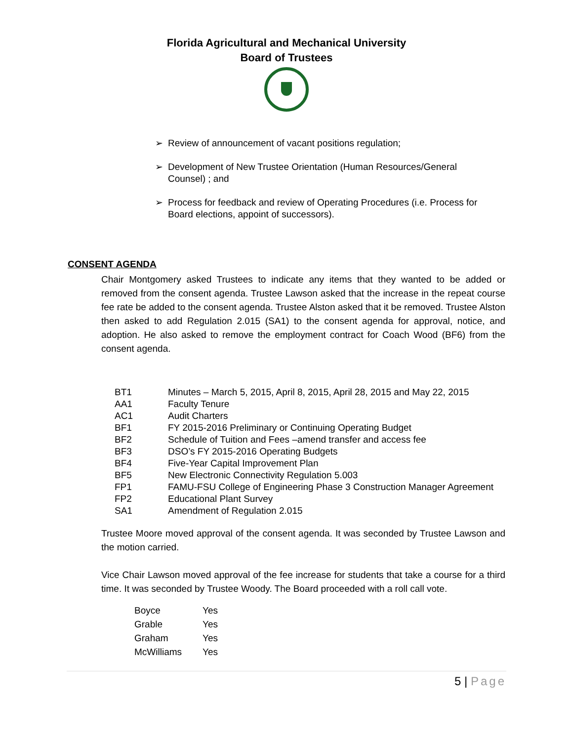Florida Agricultural and Mechanical University
Board of Trustees
➢ Review of announcement of vacant positions regulation;
➢ Development of New Trustee Orientation (Human Resources/General Counsel) ; and
➢ Process for feedback and review of Operating Procedures (i.e. Process for Board elections, appoint of successors).
CONSENT AGENDA
Chair Montgomery asked Trustees to indicate any items that they wanted to be added or removed from the consent agenda. Trustee Lawson asked that the increase in the repeat course fee rate be added to the consent agenda. Trustee Alston asked that it be removed. Trustee Alston then asked to add Regulation 2.015 (SA1) to the consent agenda for approval, notice, and adoption. He also asked to remove the employment contract for Coach Wood (BF6) from the consent agenda.
| BT1 | Minutes – March 5, 2015, April 8, 2015, April 28, 2015 and May 22, 2015 |
| AA1 | Faculty Tenure |
| AC1 | Audit Charters |
| BF1 | FY 2015-2016 Preliminary or Continuing Operating Budget |
| BF2 | Schedule of Tuition and Fees –amend transfer and access fee |
| BF3 | DSO’s FY 2015-2016 Operating Budgets |
| BF4 | Five-Year Capital Improvement Plan |
| BF5 | New Electronic Connectivity Regulation 5.003 |
| FP1 | FAMU-FSU College of Engineering Phase 3 Construction Manager Agreement |
| FP2 | Educational Plant Survey |
| SA1 | Amendment of Regulation 2.015 |
Trustee Moore moved approval of the consent agenda. It was seconded by Trustee Lawson and the motion carried.
Vice Chair Lawson moved approval of the fee increase for students that take a course for a third time. It was seconded by Trustee Woody. The Board proceeded with a roll call vote.
| Boyce | Yes |
| Grable | Yes |
| Graham | Yes |
| McWilliams | Yes |
5 | Page